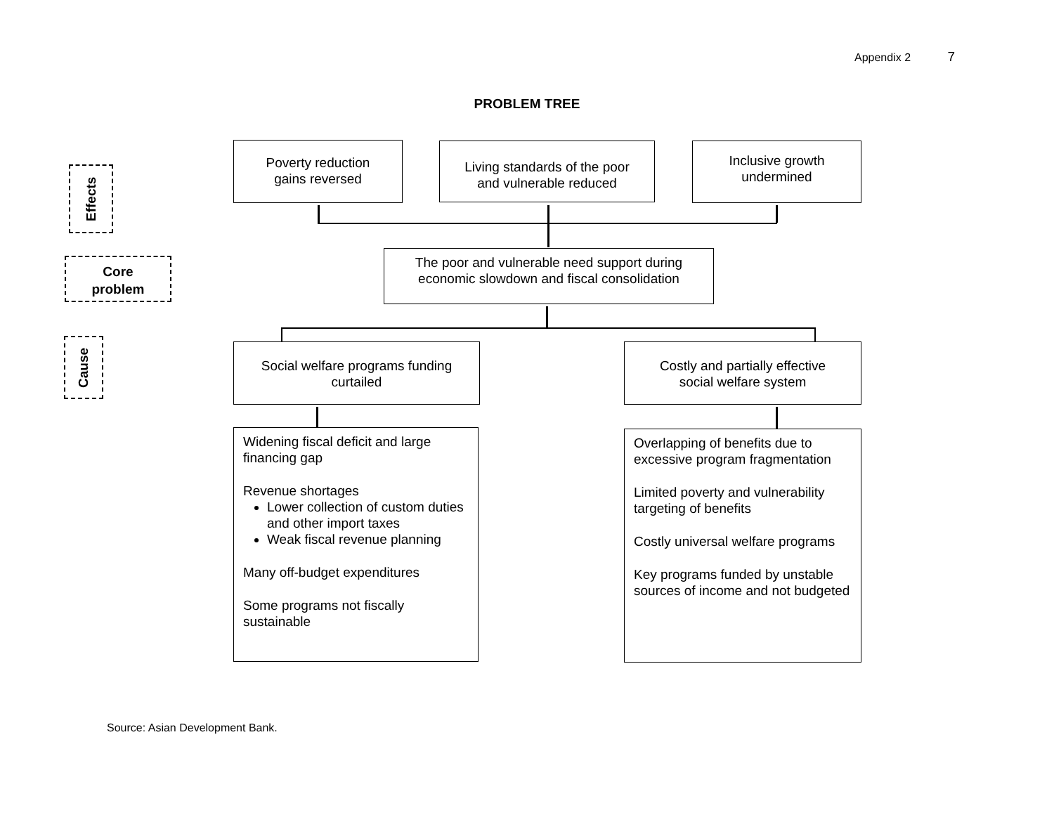Appendix 2 7
PROBLEM TREE
Effects
Core
problem
Cause
Poverty reduction
gains reversed
Living standards of the poor
and vulnerable reduced
Inclusive growth
undermined
The poor and vulnerable need support during
economic slowdown and fiscal consolidation
Social welfare programs funding
curtailed
Costly and partially effective
social welfare system
Widening fiscal deficit and large financing gap
Revenue shortages
Lower collection of custom duties and other import taxes
Weak fiscal revenue planning
Many off-budget expenditures
Some programs not fiscally sustainable
Overlapping of benefits due to excessive program fragmentation
Limited poverty and vulnerability targeting of benefits
Costly universal welfare programs
Key programs funded by unstable sources of income and not budgeted
Source: Asian Development Bank.